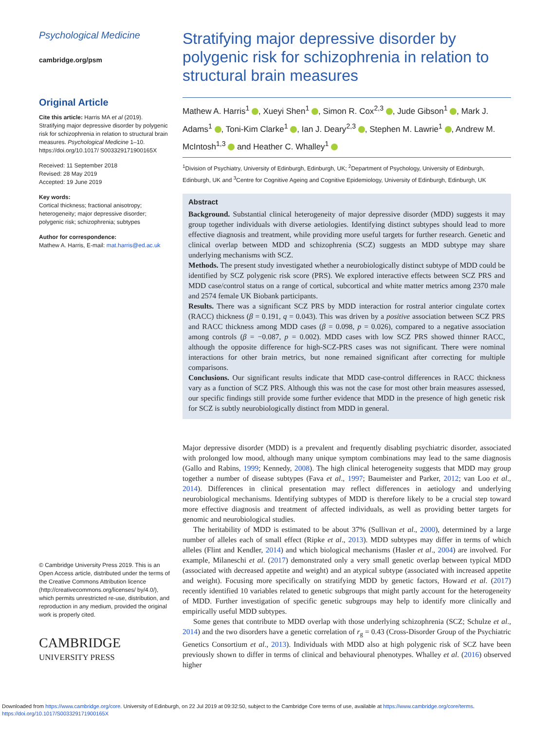Psychological Medicine
cambridge.org/psm
Original Article
Cite this article: Harris MA et al (2019). Stratifying major depressive disorder by polygenic risk for schizophrenia in relation to structural brain measures. Psychological Medicine 1–10. https://doi.org/10.1017/ S003329171900165X
Received: 11 September 2018
Revised: 28 May 2019
Accepted: 19 June 2019
Key words:
Cortical thickness; fractional anisotropy; heterogeneity; major depressive disorder; polygenic risk; schizophrenia; subtypes
Author for correspondence:
Mathew A. Harris, E-mail: mat.harris@ed.ac.uk
© Cambridge University Press 2019. This is an Open Access article, distributed under the terms of the Creative Commons Attribution licence (http://creativecommons.org/licenses/ by/4.0/), which permits unrestricted re-use, distribution, and reproduction in any medium, provided the original work is properly cited.
CAMBRIDGE
UNIVERSITY PRESS
Stratifying major depressive disorder by polygenic risk for schizophrenia in relation to structural brain measures
Mathew A. Harris<sup>1</sup> , Xueyi Shen<sup>1</sup> , Simon R. Cox<sup>2,3</sup> , Jude Gibson<sup>1</sup> , Mark J. Adams<sup>1</sup> , Toni-Kim Clarke<sup>1</sup> , Ian J. Deary<sup>2,3</sup> , Stephen M. Lawrie<sup>1</sup> , Andrew M. McIntosh<sup>1,3</sup> and Heather C. Whalley<sup>1</sup>
<sup>1</sup> Division of Psychiatry, University of Edinburgh, Edinburgh, UK; <sup>2</sup>Department of Psychology, University of Edinburgh, Edinburgh, UK and <sup>3</sup>Centre for Cognitive Ageing and Cognitive Epidemiology, University of Edinburgh, Edinburgh, UK
Abstract
Background. Substantial clinical heterogeneity of major depressive disorder (MDD) suggests it may group together individuals with diverse aetiologies. Identifying distinct subtypes should lead to more effective diagnosis and treatment, while providing more useful targets for further research. Genetic and clinical overlap between MDD and schizophrenia (SCZ) suggests an MDD subtype may share underlying mechanisms with SCZ.
Methods. The present study investigated whether a neurobiologically distinct subtype of MDD could be identified by SCZ polygenic risk score (PRS). We explored interactive effects between SCZ PRS and MDD case/control status on a range of cortical, subcortical and white matter metrics among 2370 male and 2574 female UK Biobank participants.
Results. There was a significant SCZ PRS by MDD interaction for rostral anterior cingulate cortex (RACC) thickness (β = 0.191, q = 0.043). This was driven by a positive association between SCZ PRS and RACC thickness among MDD cases (β = 0.098, p = 0.026), compared to a negative association among controls (β = −0.087, p = 0.002). MDD cases with low SCZ PRS showed thinner RACC, although the opposite difference for high-SCZ-PRS cases was not significant. There were nominal interactions for other brain metrics, but none remained significant after correcting for multiple comparisons.
Conclusions. Our significant results indicate that MDD case-control differences in RACC thickness vary as a function of SCZ PRS. Although this was not the case for most other brain measures assessed, our specific findings still provide some further evidence that MDD in the presence of high genetic risk for SCZ is subtly neurobiologically distinct from MDD in general.
Major depressive disorder (MDD) is a prevalent and frequently disabling psychiatric disorder, associated with prolonged low mood, although many unique symptom combinations may lead to the same diagnosis (Gallo and Rabins, 1999; Kennedy, 2008). The high clinical heterogeneity suggests that MDD may group together a number of disease subtypes (Fava et al., 1997; Baumeister and Parker, 2012; van Loo et al., 2014). Differences in clinical presentation may reflect differences in aetiology and underlying neurobiological mechanisms. Identifying subtypes of MDD is therefore likely to be a crucial step toward more effective diagnosis and treatment of affected individuals, as well as providing better targets for genomic and neurobiological studies.
The heritability of MDD is estimated to be about 37% (Sullivan et al., 2000), determined by a large number of alleles each of small effect (Ripke et al., 2013). MDD subtypes may differ in terms of which alleles (Flint and Kendler, 2014) and which biological mechanisms (Hasler et al., 2004) are involved. For example, Milaneschi et al. (2017) demonstrated only a very small genetic overlap between typical MDD (associated with decreased appetite and weight) and an atypical subtype (associated with increased appetite and weight). Focusing more specifically on stratifying MDD by genetic factors, Howard et al. (2017) recently identified 10 variables related to genetic subgroups that might partly account for the heterogeneity of MDD. Further investigation of specific genetic subgroups may help to identify more clinically and empirically useful MDD subtypes.
Some genes that contribute to MDD overlap with those underlying schizophrenia (SCZ; Schulze et al., 2014) and the two disorders have a genetic correlation of r<sub>g</sub> = 0.43 (Cross-Disorder Group of the Psychiatric Genetics Consortium et al., 2013). Individuals with MDD also at high polygenic risk of SCZ have been previously shown to differ in terms of clinical and behavioural phenotypes. Whalley et al. (2016) observed higher
Downloaded from https://www.cambridge.org/core. University of Edinburgh, on 22 Jul 2019 at 09:32:50, subject to the Cambridge Core terms of use, available at https://www.cambridge.org/core/terms.
https://doi.org/10.1017/S003329171900165X